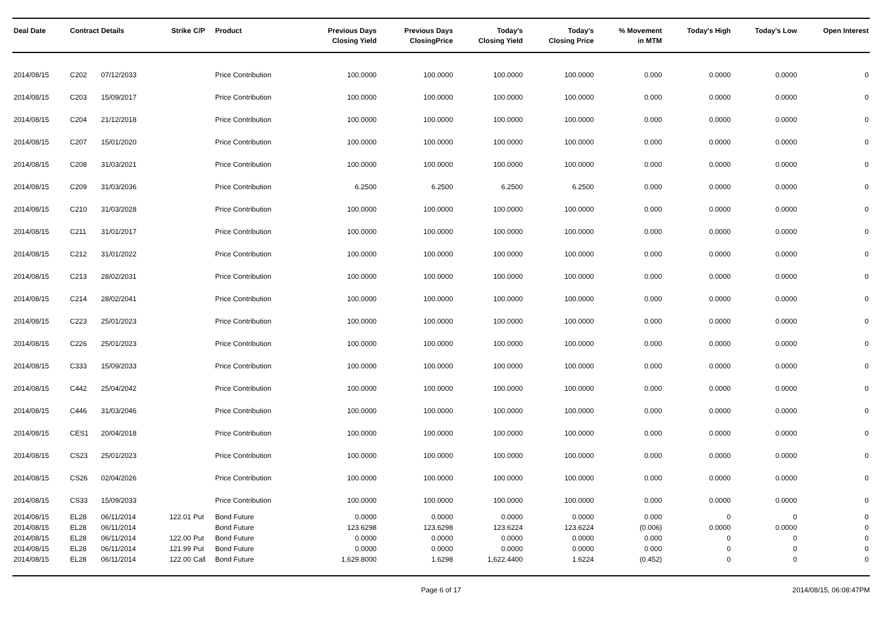| Deal Date | Contract Details | | Strike | C/P | Product | Previous Days Closing Yield | Previous Days ClosingPrice | Today's Closing Yield | Today's Closing Price | % Movement in MTM | Today's High | Today's Low | Open Interest |
| --- | --- | --- | --- | --- | --- | --- | --- | --- | --- | --- | --- | --- | --- |
| 2014/08/15 | C202 | 07/12/2033 | | | Price Contribution | 100.0000 | 100.0000 | 100.0000 | 100.0000 | 0.000 | 0.0000 | 0.0000 | 0 |
| 2014/08/15 | C203 | 15/09/2017 | | | Price Contribution | 100.0000 | 100.0000 | 100.0000 | 100.0000 | 0.000 | 0.0000 | 0.0000 | 0 |
| 2014/08/15 | C204 | 21/12/2018 | | | Price Contribution | 100.0000 | 100.0000 | 100.0000 | 100.0000 | 0.000 | 0.0000 | 0.0000 | 0 |
| 2014/08/15 | C207 | 15/01/2020 | | | Price Contribution | 100.0000 | 100.0000 | 100.0000 | 100.0000 | 0.000 | 0.0000 | 0.0000 | 0 |
| 2014/08/15 | C208 | 31/03/2021 | | | Price Contribution | 100.0000 | 100.0000 | 100.0000 | 100.0000 | 0.000 | 0.0000 | 0.0000 | 0 |
| 2014/08/15 | C209 | 31/03/2036 | | | Price Contribution | 6.2500 | 6.2500 | 6.2500 | 6.2500 | 0.000 | 0.0000 | 0.0000 | 0 |
| 2014/08/15 | C210 | 31/03/2028 | | | Price Contribution | 100.0000 | 100.0000 | 100.0000 | 100.0000 | 0.000 | 0.0000 | 0.0000 | 0 |
| 2014/08/15 | C211 | 31/01/2017 | | | Price Contribution | 100.0000 | 100.0000 | 100.0000 | 100.0000 | 0.000 | 0.0000 | 0.0000 | 0 |
| 2014/08/15 | C212 | 31/01/2022 | | | Price Contribution | 100.0000 | 100.0000 | 100.0000 | 100.0000 | 0.000 | 0.0000 | 0.0000 | 0 |
| 2014/08/15 | C213 | 28/02/2031 | | | Price Contribution | 100.0000 | 100.0000 | 100.0000 | 100.0000 | 0.000 | 0.0000 | 0.0000 | 0 |
| 2014/08/15 | C214 | 28/02/2041 | | | Price Contribution | 100.0000 | 100.0000 | 100.0000 | 100.0000 | 0.000 | 0.0000 | 0.0000 | 0 |
| 2014/08/15 | C223 | 25/01/2023 | | | Price Contribution | 100.0000 | 100.0000 | 100.0000 | 100.0000 | 0.000 | 0.0000 | 0.0000 | 0 |
| 2014/08/15 | C226 | 25/01/2023 | | | Price Contribution | 100.0000 | 100.0000 | 100.0000 | 100.0000 | 0.000 | 0.0000 | 0.0000 | 0 |
| 2014/08/15 | C333 | 15/09/2033 | | | Price Contribution | 100.0000 | 100.0000 | 100.0000 | 100.0000 | 0.000 | 0.0000 | 0.0000 | 0 |
| 2014/08/15 | C442 | 25/04/2042 | | | Price Contribution | 100.0000 | 100.0000 | 100.0000 | 100.0000 | 0.000 | 0.0000 | 0.0000 | 0 |
| 2014/08/15 | C446 | 31/03/2046 | | | Price Contribution | 100.0000 | 100.0000 | 100.0000 | 100.0000 | 0.000 | 0.0000 | 0.0000 | 0 |
| 2014/08/15 | CES1 | 20/04/2018 | | | Price Contribution | 100.0000 | 100.0000 | 100.0000 | 100.0000 | 0.000 | 0.0000 | 0.0000 | 0 |
| 2014/08/15 | CS23 | 25/01/2023 | | | Price Contribution | 100.0000 | 100.0000 | 100.0000 | 100.0000 | 0.000 | 0.0000 | 0.0000 | 0 |
| 2014/08/15 | CS26 | 02/04/2026 | | | Price Contribution | 100.0000 | 100.0000 | 100.0000 | 100.0000 | 0.000 | 0.0000 | 0.0000 | 0 |
| 2014/08/15 | CS33 | 15/09/2033 | | | Price Contribution | 100.0000 | 100.0000 | 100.0000 | 100.0000 | 0.000 | 0.0000 | 0.0000 | 0 |
| 2014/08/15 | EL28 | 06/11/2014 | 122.01 | Put | Bond Future | 0.0000 | 0.0000 | 0.0000 | 0.0000 | 0.000 | 0 | 0 | 0 |
| 2014/08/15 | EL28 | 06/11/2014 | | | Bond Future | 123.6298 | 123.6298 | 123.6224 | 123.6224 | (0.006) | 0.0000 | 0.0000 | 0 |
| 2014/08/15 | EL28 | 06/11/2014 | 122.00 | Put | Bond Future | 0.0000 | 0.0000 | 0.0000 | 0.0000 | 0.000 | 0 | 0 | 0 |
| 2014/08/15 | EL28 | 06/11/2014 | 121.99 | Put | Bond Future | 0.0000 | 0.0000 | 0.0000 | 0.0000 | 0.000 | 0 | 0 | 0 |
| 2014/08/15 | EL28 | 06/11/2014 | 122.00 | Call | Bond Future | 1,629.8000 | 1.6298 | 1,622.4400 | 1.6224 | (0.452) | 0 | 0 | 0 |
Page 6 of 17 2014/08/15, 06:08:47PM